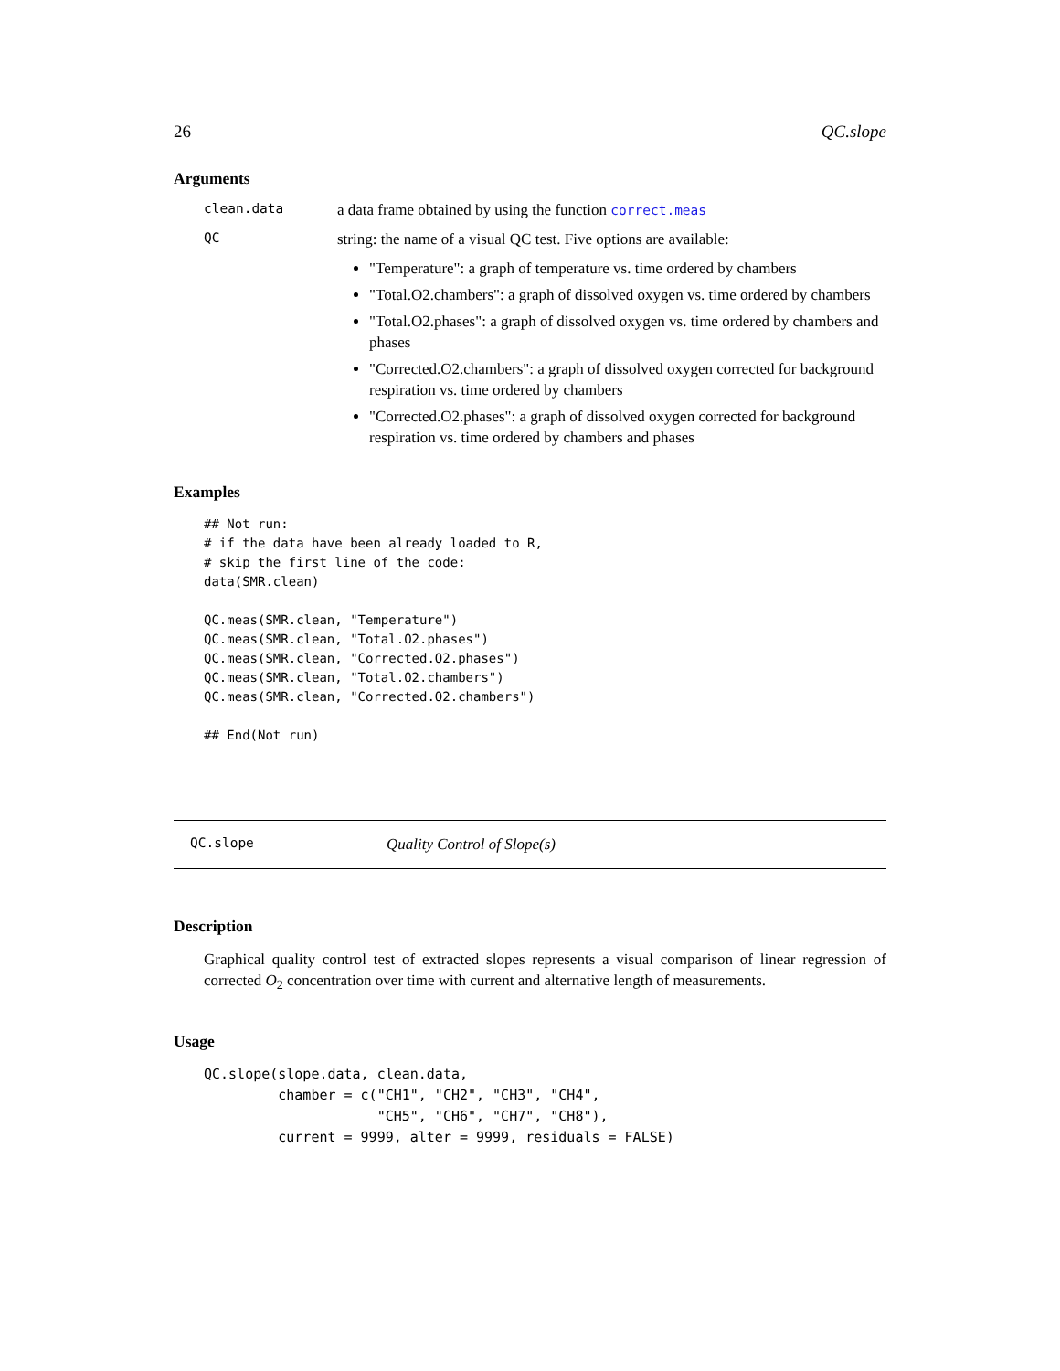26 QC.slope
Arguments
clean.data a data frame obtained by using the function correct.meas
QC
string: the name of a visual QC test. Five options are available:
"Temperature": a graph of temperature vs. time ordered by chambers
"Total.O2.chambers": a graph of dissolved oxygen vs. time ordered by chambers
"Total.O2.phases": a graph of dissolved oxygen vs. time ordered by chambers and phases
"Corrected.O2.chambers": a graph of dissolved oxygen corrected for background respiration vs. time ordered by chambers
"Corrected.O2.phases": a graph of dissolved oxygen corrected for background respiration vs. time ordered by chambers and phases
Examples
## Not run:
# if the data have been already loaded to R,
# skip the first line of the code:
data(SMR.clean)

QC.meas(SMR.clean, "Temperature")
QC.meas(SMR.clean, "Total.O2.phases")
QC.meas(SMR.clean, "Corrected.O2.phases")
QC.meas(SMR.clean, "Total.O2.chambers")
QC.meas(SMR.clean, "Corrected.O2.chambers")

## End(Not run)
QC.slope Quality Control of Slope(s)
Description
Graphical quality control test of extracted slopes represents a visual comparison of linear regression of corrected O<sub>2</sub> concentration over time with current and alternative length of measurements.
Usage
QC.slope(slope.data, clean.data,
         chamber = c("CH1", "CH2", "CH3", "CH4",
                     "CH5", "CH6", "CH7", "CH8"),
         current = 9999, alter = 9999, residuals = FALSE)